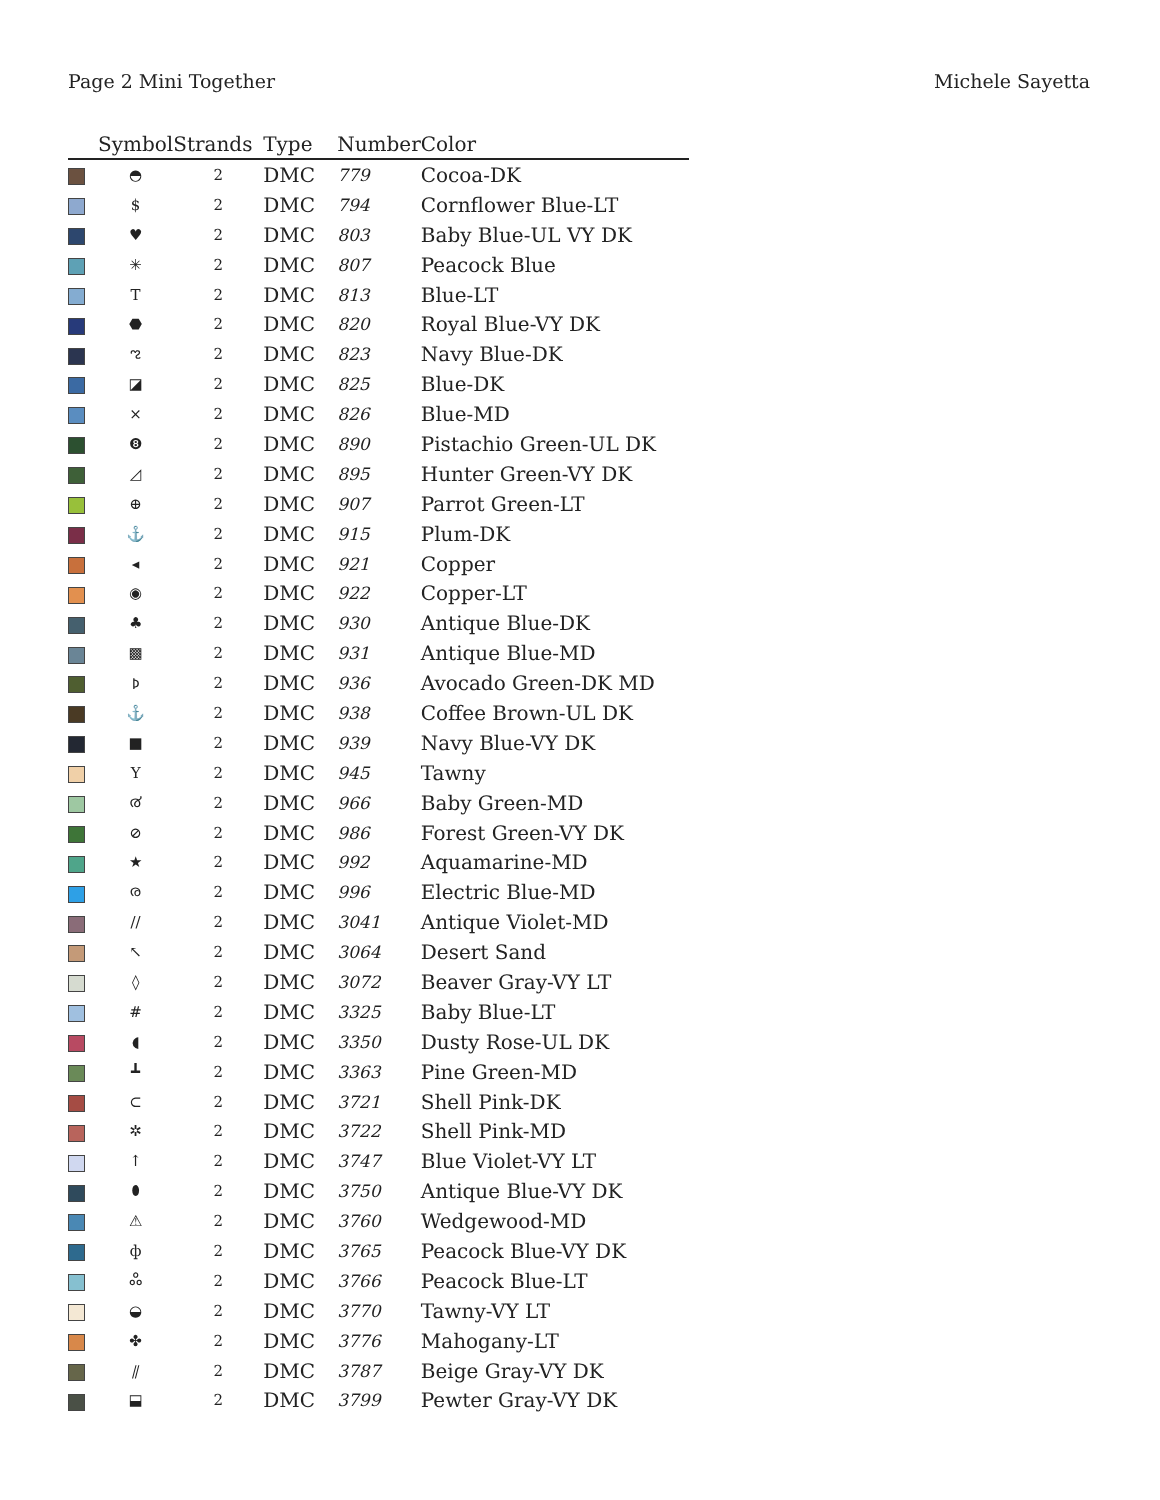Page 2 Mini Together Michele Sayetta
| | Symbol | Strands | Type | Number | Color |
| --- | --- | --- | --- | --- | --- |
| | ◓ | 2 | DMC | 779 | Cocoa-DK |
| | $ | 2 | DMC | 794 | Cornflower Blue-LT |
| | ♥ | 2 | DMC | 803 | Baby Blue-UL VY DK |
| | ✳ | 2 | DMC | 807 | Peacock Blue |
| | T | 2 | DMC | 813 | Blue-LT |
| | ⬣ | 2 | DMC | 820 | Royal Blue-VY DK |
| | ಌ | 2 | DMC | 823 | Navy Blue-DK |
| | ◪ | 2 | DMC | 825 | Blue-DK |
| | ⨯ | 2 | DMC | 826 | Blue-MD |
| | ❽ | 2 | DMC | 890 | Pistachio Green-UL DK |
| | ◿ | 2 | DMC | 895 | Hunter Green-VY DK |
| | ⊕ | 2 | DMC | 907 | Parrot Green-LT |
| | ⚓ | 2 | DMC | 915 | Plum-DK |
| | ◂ | 2 | DMC | 921 | Copper |
| | ◉ | 2 | DMC | 922 | Copper-LT |
| | ♣ | 2 | DMC | 930 | Antique Blue-DK |
| | ▩ | 2 | DMC | 931 | Antique Blue-MD |
| | ᚦ | 2 | DMC | 936 | Avocado Green-DK MD |
| | ⚓ | 2 | DMC | 938 | Coffee Brown-UL DK |
| | ■ | 2 | DMC | 939 | Navy Blue-VY DK |
| | Y | 2 | DMC | 945 | Tawny |
| | ൪ | 2 | DMC | 966 | Baby Green-MD |
| | ⊘ | 2 | DMC | 986 | Forest Green-VY DK |
| | ★ | 2 | DMC | 992 | Aquamarine-MD |
| | ര | 2 | DMC | 996 | Electric Blue-MD |
| | // | 2 | DMC | 3041 | Antique Violet-MD |
| | ↖ | 2 | DMC | 3064 | Desert Sand |
| | ◊ | 2 | DMC | 3072 | Beaver Gray-VY LT |
| | # | 2 | DMC | 3325 | Baby Blue-LT |
| | ◖ | 2 | DMC | 3350 | Dusty Rose-UL DK |
| | ┻ | 2 | DMC | 3363 | Pine Green-MD |
| | ⊂ | 2 | DMC | 3721 | Shell Pink-DK |
| | ✲ | 2 | DMC | 3722 | Shell Pink-MD |
| | ↑ | 2 | DMC | 3747 | Blue Violet-VY LT |
| | ⬮ | 2 | DMC | 3750 | Antique Blue-VY DK |
| | ⚠ | 2 | DMC | 3760 | Wedgewood-MD |
| | ф | 2 | DMC | 3765 | Peacock Blue-VY DK |
| | ஃ | 2 | DMC | 3766 | Peacock Blue-LT |
| | ◒ | 2 | DMC | 3770 | Tawny-VY LT |
| | ✤ | 2 | DMC | 3776 | Mahogany-LT |
| | ⫽ | 2 | DMC | 3787 | Beige Gray-VY DK |
| | ⬓ | 2 | DMC | 3799 | Pewter Gray-VY DK |